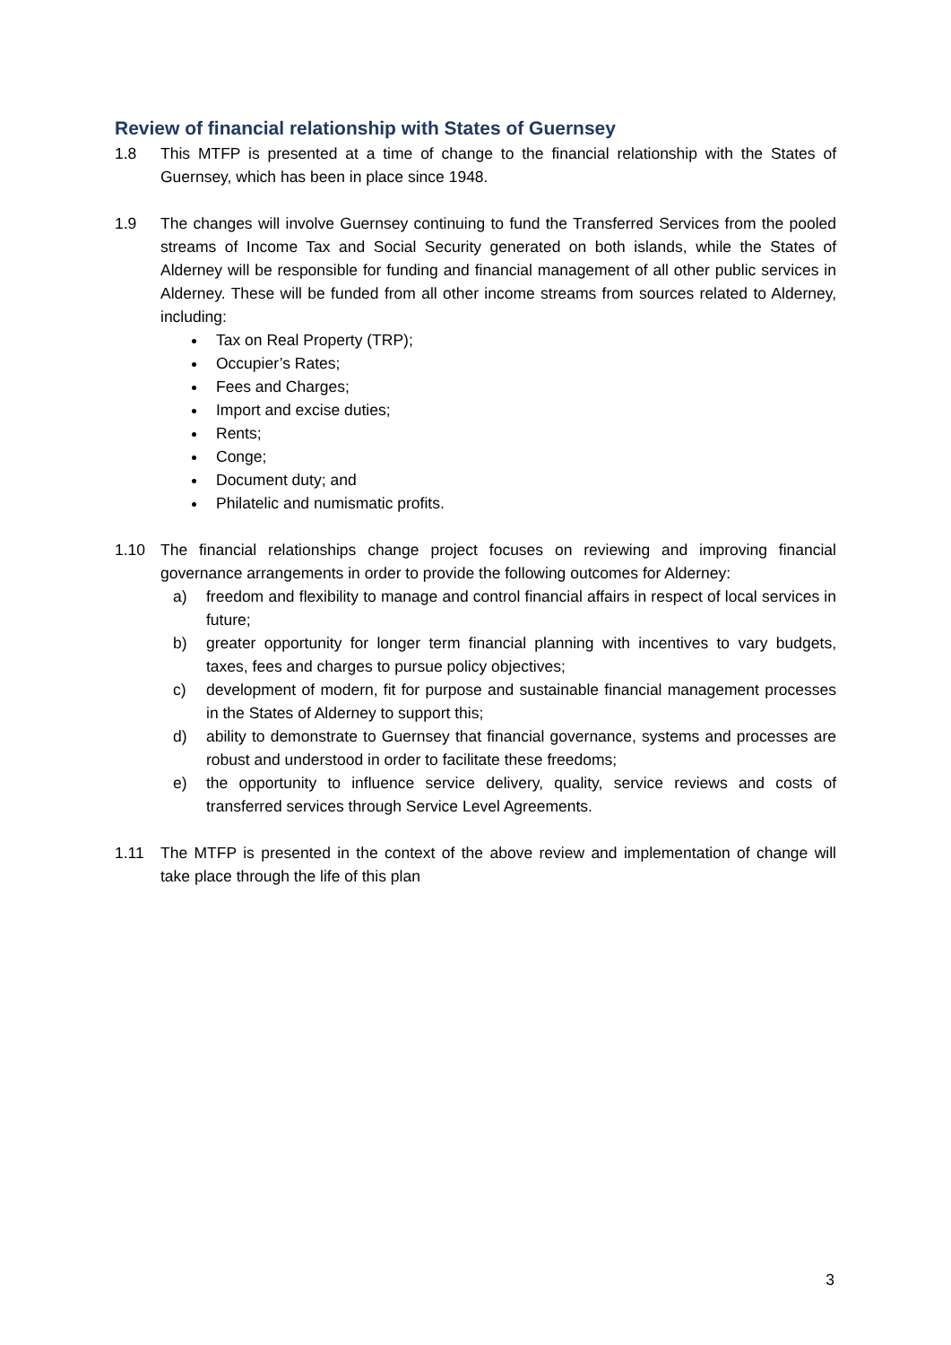Review of financial relationship with States of Guernsey
1.8 This MTFP is presented at a time of change to the financial relationship with the States of Guernsey, which has been in place since 1948.
1.9 The changes will involve Guernsey continuing to fund the Transferred Services from the pooled streams of Income Tax and Social Security generated on both islands, while the States of Alderney will be responsible for funding and financial management of all other public services in Alderney. These will be funded from all other income streams from sources related to Alderney, including:
Tax on Real Property (TRP);
Occupier’s Rates;
Fees and Charges;
Import and excise duties;
Rents;
Conge;
Document duty; and
Philatelic and numismatic profits.
1.10 The financial relationships change project focuses on reviewing and improving financial governance arrangements in order to provide the following outcomes for Alderney:
a) freedom and flexibility to manage and control financial affairs in respect of local services in future;
b) greater opportunity for longer term financial planning with incentives to vary budgets, taxes, fees and charges to pursue policy objectives;
c) development of modern, fit for purpose and sustainable financial management processes in the States of Alderney to support this;
d) ability to demonstrate to Guernsey that financial governance, systems and processes are robust and understood in order to facilitate these freedoms;
e) the opportunity to influence service delivery, quality, service reviews and costs of transferred services through Service Level Agreements.
1.11 The MTFP is presented in the context of the above review and implementation of change will take place through the life of this plan
3